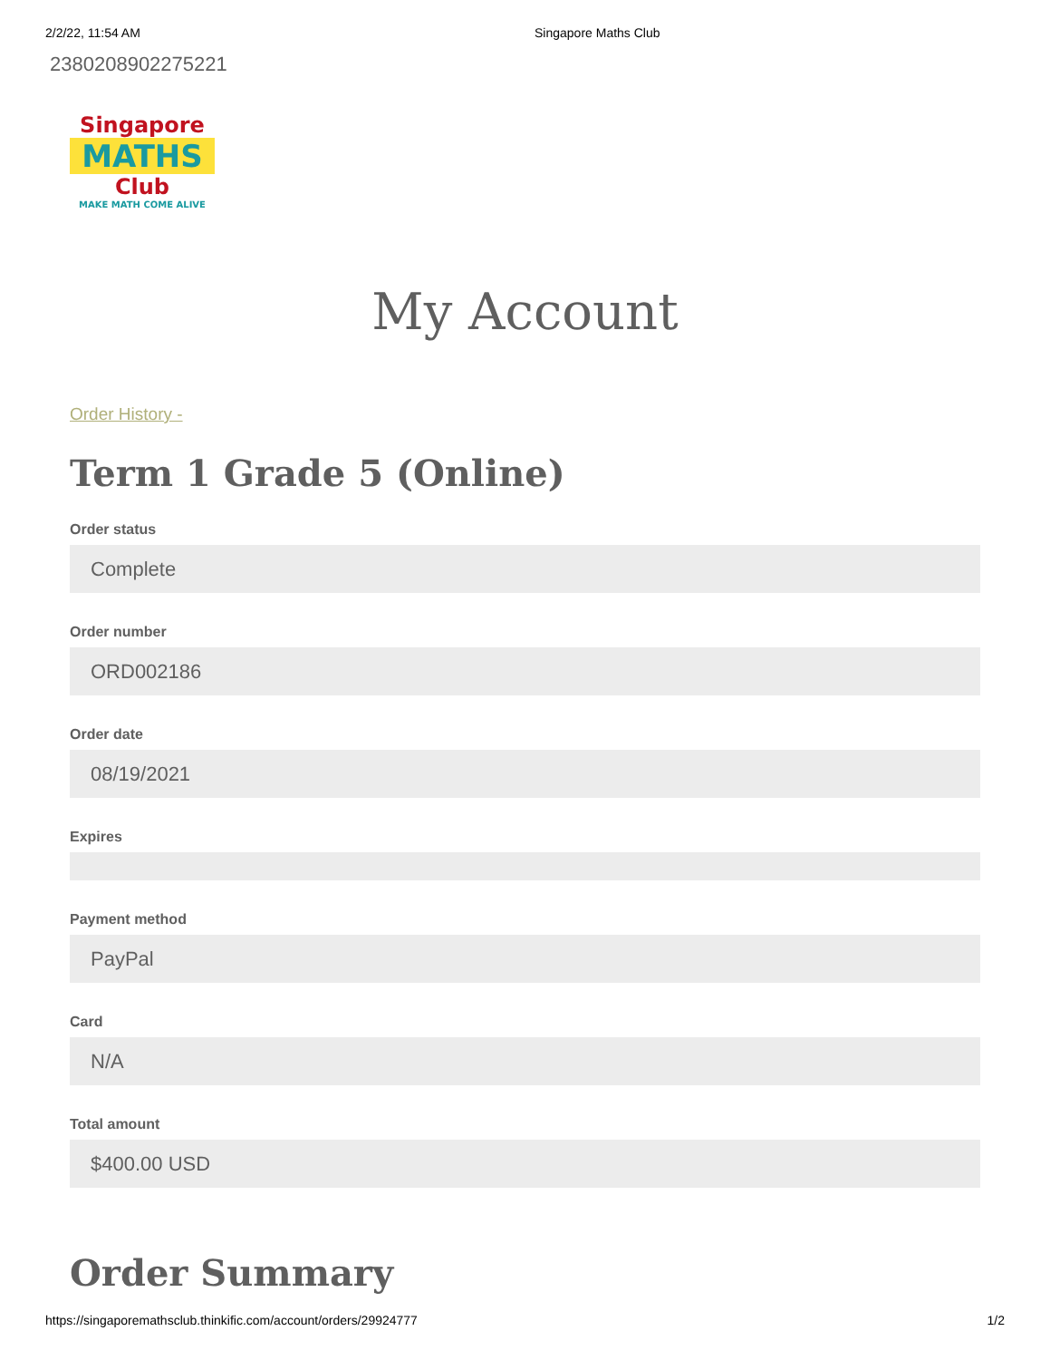2/2/22, 11:54 AM Singapore Maths Club
2380208902275221
Singapore
MATHS
Club
MAKE MATH COME ALIVE
My Account
Order History -
Term 1 Grade 5 (Online)
Order status
Complete
Order number
ORD002186
Order date
08/19/2021
Expires
Payment method
PayPal
Card
N/A
Total amount
$400.00 USD
Order Summary
https://singaporemathsclub.thinkific.com/account/orders/29924777 1/2